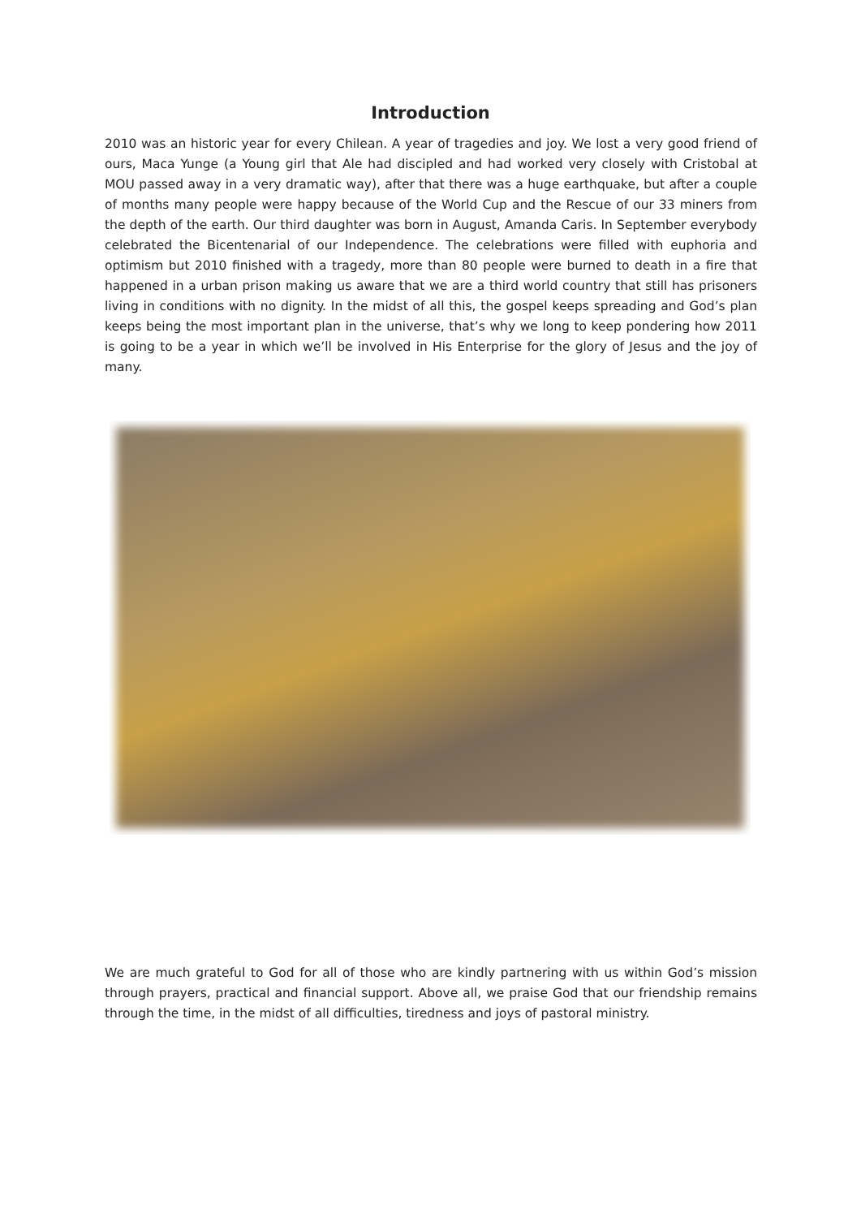Introduction
2010 was an historic year for every Chilean. A year of tragedies and joy. We lost a very good friend of ours, Maca Yunge (a Young girl that Ale had discipled and had worked very closely with Cristobal at MOU passed away in a very dramatic way), after that there was a huge earthquake, but after a couple of months many people were happy because of the World Cup and the Rescue of our 33 miners from the depth of the earth. Our third daughter was born in August, Amanda Caris. In September everybody celebrated the Bicentenarial of our Independence. The celebrations were filled with euphoria and optimism but 2010 finished with a tragedy, more than 80 people were burned to death in a fire that happened in a urban prison making us aware that we are a third world country that still has prisoners living in conditions with no dignity. In the midst of all this, the gospel keeps spreading and God’s plan keeps being the most important plan in the universe, that’s why we long to keep pondering how 2011 is going to be a year in which we’ll be involved in His Enterprise for the glory of Jesus and the joy of many.
We are much grateful to God for all of those who are kindly partnering with us within God’s mission through prayers, practical and financial support. Above all, we praise God that our friendship remains through the time, in the midst of all difficulties, tiredness and joys of pastoral ministry.